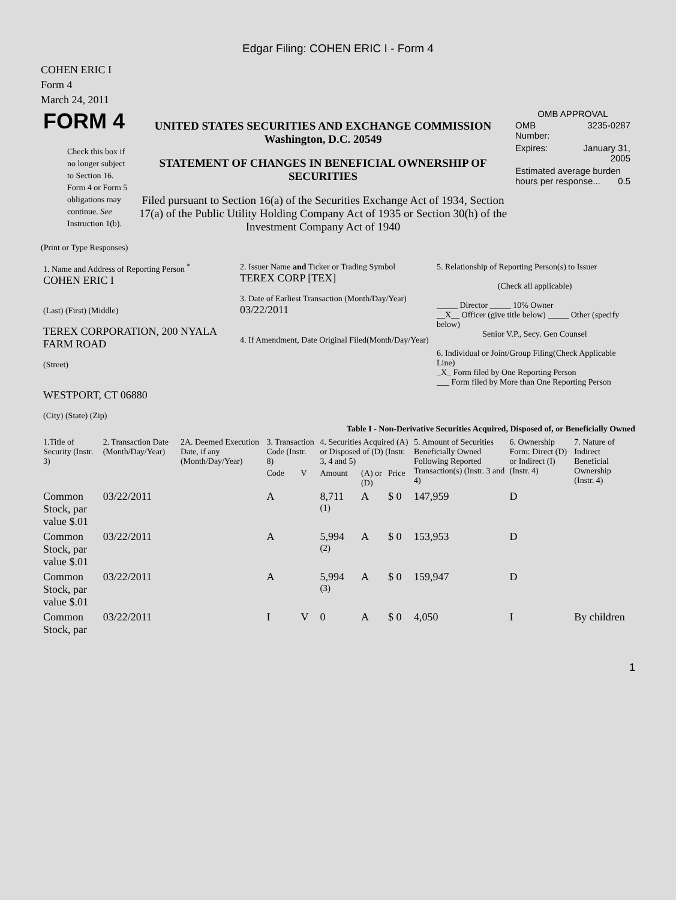Edgar Filing: COHEN ERIC I - Form 4
COHEN ERIC I
Form 4
March 24, 2011
| FORM 4 Check this box if no longer subject to Section 16. Form 4 or Form 5 obligations may continue. See Instruction 1(b). | UNITED STATES SECURITIES AND EXCHANGE COMMISSION Washington, D.C. 20549 STATEMENT OF CHANGES IN BENEFICIAL OWNERSHIP OF SECURITIES Filed pursuant to Section 16(a) of the Securities Exchange Act of 1934, Section 17(a) of the Public Utility Holding Company Act of 1935 or Section 30(h) of the Investment Company Act of 1940 | OMB APPROVAL / OMB Number: / 3235-0287 / / Expires: / January 31, 2005 / / Estimated average burden hours per response... 0.5 / / |
(Print or Type Responses)
| 1. Name and Address of Reporting Person <sup>*</sup> COHEN ERIC I (Last) (First) (Middle) TEREX CORPORATION, 200 NYALA FARM ROAD (Street) WESTPORT, CT 06880 (City) (State) (Zip) | 2. Issuer Name and Ticker or Trading Symbol TEREX CORP [TEX] 3. Date of Earliest Transaction (Month/Day/Year) 03/22/2011 4. If Amendment, Date Original Filed(Month/Day/Year) | 5. Relationship of Reporting Person(s) to Issuer (Check all applicable) _____ Director _____ 10% Owner __X__ Officer (give title below) _____ Other (specify below) Senior V.P., Secy. Gen Counsel 6. Individual or Joint/Group Filing(Check Applicable Line) _X_ Form filed by One Reporting Person ___ Form filed by More than One Reporting Person |
Table I - Non-Derivative Securities Acquired, Disposed of, or Beneficially Owned
| 1.Title of Security (Instr. 3) | 2. Transaction Date (Month/Day/Year) | 2A. Deemed Execution Date, if any (Month/Day/Year) | 3. Transaction Code (Instr. 8) | | 4. Securities Acquired (A) or Disposed of (D) (Instr. 3, 4 and 5) | | | 5. Amount of Securities Beneficially Owned Following Reported Transaction(s) (Instr. 3 and 4) | 6. Ownership Form: Direct (D) or Indirect (I) (Instr. 4) | 7. Nature of Indirect Beneficial Ownership (Instr. 4) |
| --- | --- | --- | --- | --- | --- | --- | --- | --- | --- | --- |
| | | | Code | V | Amount | (A) or (D) | Price | | | |
| Common Stock, par value $.01 | 03/22/2011 | | A | | 8,711 <sup>(1)</sup> | A | $ 0 | 147,959 | D | |
| Common Stock, par value $.01 | 03/22/2011 | | A | | 5,994 <sup>(2)</sup> | A | $ 0 | 153,953 | D | |
| Common Stock, par value $.01 | 03/22/2011 | | A | | 5,994 <sup>(3)</sup> | A | $ 0 | 159,947 | D | |
| Common Stock, par | 03/22/2011 | | I | V | 0 | A | $ 0 | 4,050 | I | By children |
1